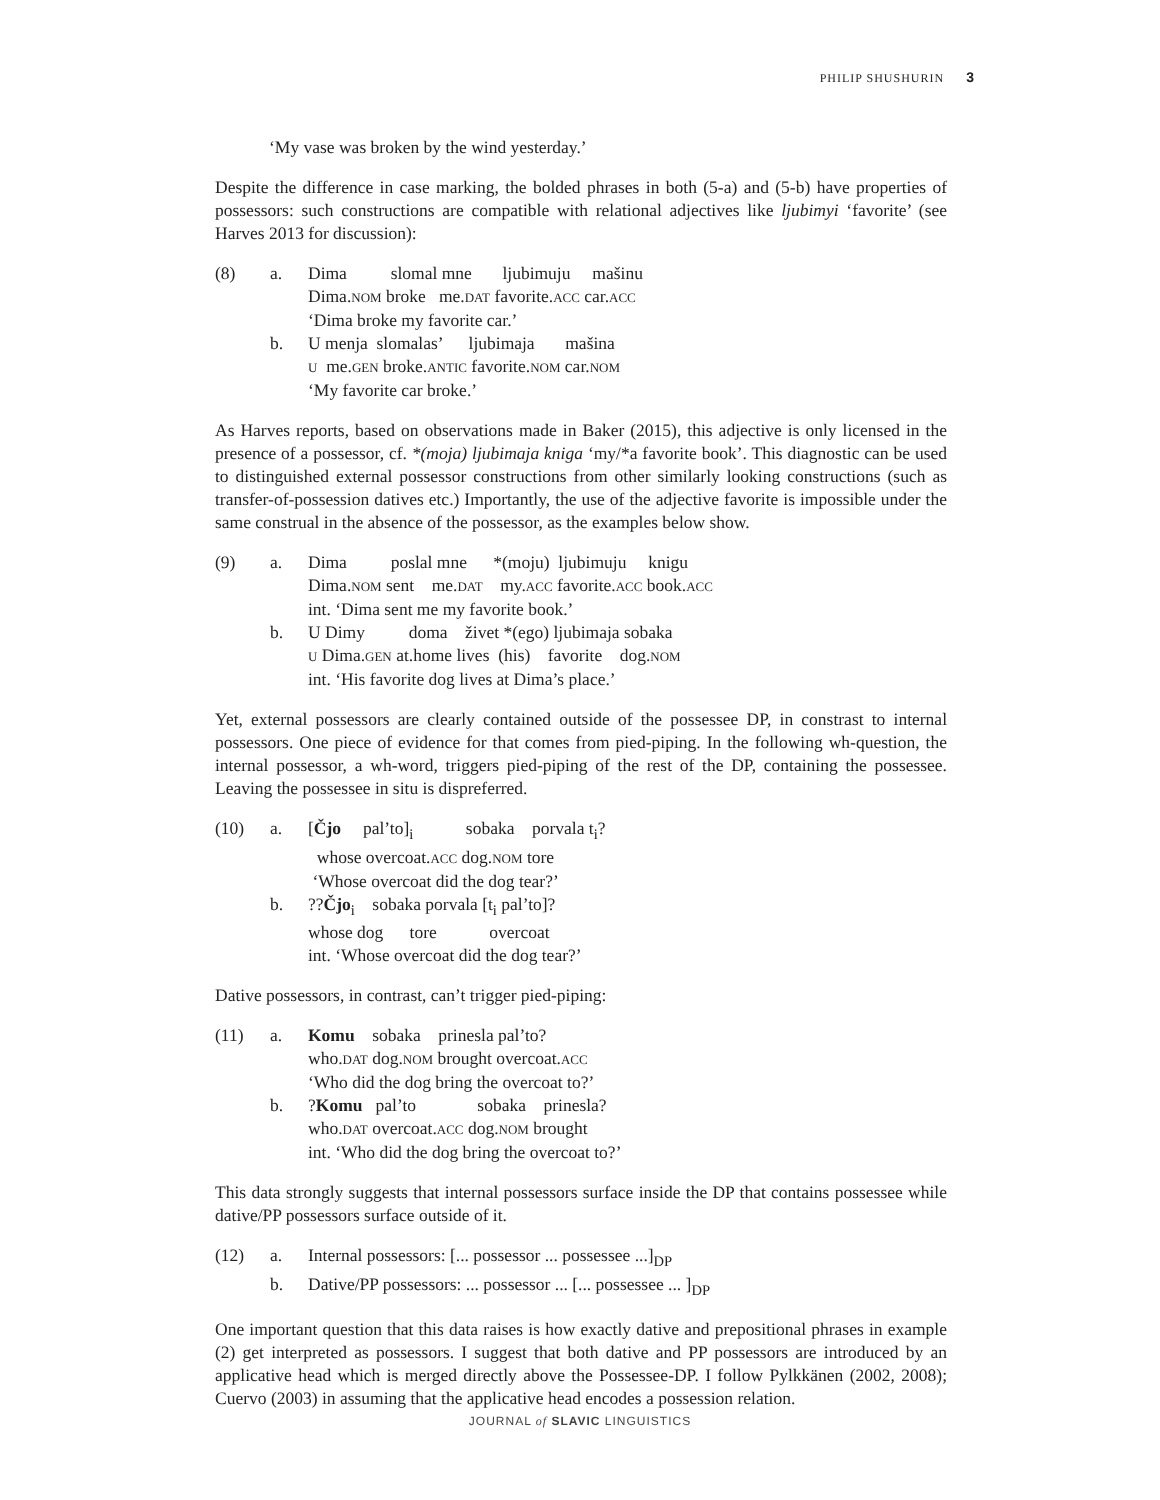PHILIP SHUSHURIN 3
‘My vase was broken by the wind yesterday.’
Despite the difference in case marking, the bolded phrases in both (5-a) and (5-b) have properties of possessors: such constructions are compatible with relational adjectives like ljubimyi ‘favorite’ (see Harves 2013 for discussion):
(8)
a.
Dima slomal mne ljubimuju mašinu Dima.NOM broke me.DAT favorite.ACC car.ACC ‘Dima broke my favorite car.’
b.
U menja slomalas’ ljubimaja mašina U me.GEN broke.ANTIC favorite.NOM car.NOM ‘My favorite car broke.’
As Harves reports, based on observations made in Baker (2015), this adjective is only licensed in the presence of a possessor, cf. *(moja) ljubimaja kniga ‘my/*a favorite book’. This diagnostic can be used to distinguished external possessor constructions from other similarly looking constructions (such as transfer-of-possession datives etc.) Importantly, the use of the adjective favorite is impossible under the same construal in the absence of the possessor, as the examples below show.
(9)
a.
Dima poslal mne *(moju) ljubimuju knigu Dima.NOM sent me.DAT my.ACC favorite.ACC book.ACC int. ‘Dima sent me my favorite book.’
b.
U Dimy doma živet *(ego) ljubimaja sobaka U Dima.GEN at.home lives (his) favorite dog.NOM int. ‘His favorite dog lives at Dima’s place.’
Yet, external possessors are clearly contained outside of the possessee DP, in constrast to internal possessors. One piece of evidence for that comes from pied-piping. In the following wh-question, the internal possessor, a wh-word, triggers pied-piping of the rest of the DP, containing the possessee. Leaving the possessee in situ is dispreferred.
(10)
a.
[Čjo pal’to]<sub>i</sub> sobaka porvala t<sub>i</sub>? whose overcoat.ACC dog.NOM tore ‘Whose overcoat did the dog tear?’
b.
??Čjo<sub>i</sub> sobaka porvala [t<sub>i</sub> pal’to]? whose dog tore overcoat int. ‘Whose overcoat did the dog tear?’
Dative possessors, in contrast, can’t trigger pied-piping:
(11)
a.
Komu sobaka prinesla pal’to? who.DAT dog.NOM brought overcoat.ACC ‘Who did the dog bring the overcoat to?’
b.
?Komu pal’to sobaka prinesla? who.DAT overcoat.ACC dog.NOM brought int. ‘Who did the dog bring the overcoat to?’
This data strongly suggests that internal possessors surface inside the DP that contains possessee while dative/PP possessors surface outside of it.
(12)
a.
Internal possessors: [... possessor ... possessee ...]<sub>DP</sub>
b.
Dative/PP possessors: ... possessor ... [... possessee ... ]<sub>DP</sub>
One important question that this data raises is how exactly dative and prepositional phrases in example (2) get interpreted as possessors. I suggest that both dative and PP possessors are introduced by an applicative head which is merged directly above the Possessee-DP. I follow Pylkkänen (2002, 2008); Cuervo (2003) in assuming that the applicative head encodes a possession relation.
JOURNAL of SLAVIC LINGUISTICS